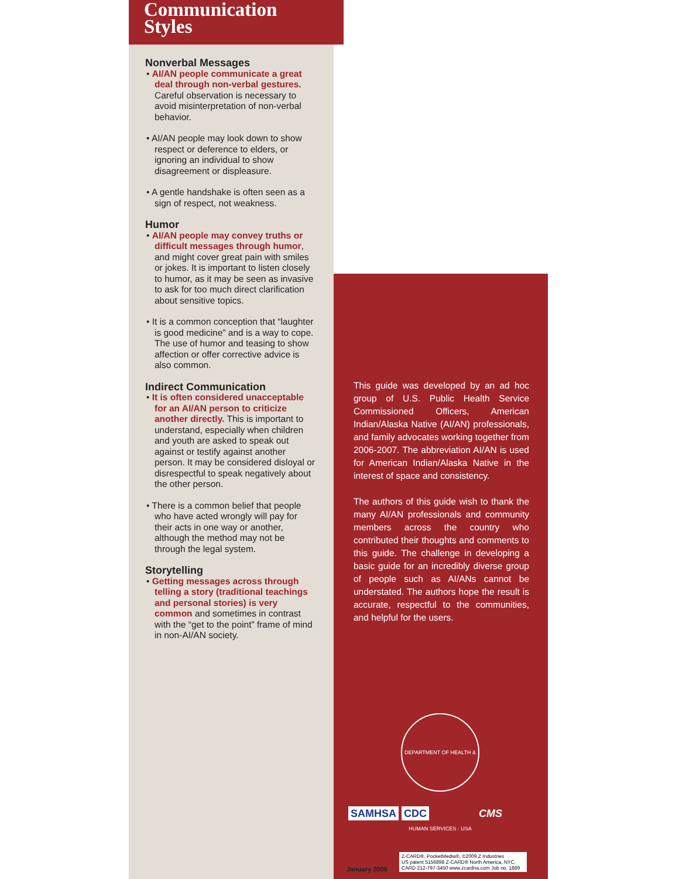Communication
Styles
Nonverbal Messages
• AI/AN people communicate a great deal through non-verbal gestures. Careful observation is necessary to avoid misinterpretation of non-verbal behavior.
• AI/AN people may look down to show respect or deference to elders, or ignoring an individual to show disagreement or displeasure.
• A gentle handshake is often seen as a sign of respect, not weakness.
Humor
• AI/AN people may convey truths or difficult messages through humor, and might cover great pain with smiles or jokes. It is important to listen closely to humor, as it may be seen as invasive to ask for too much direct clarification about sensitive topics.
• It is a common conception that “laughter is good medicine” and is a way to cope. The use of humor and teasing to show affection or offer corrective advice is also common.
Indirect Communication
• It is often considered unacceptable for an AI/AN person to criticize another directly. This is important to understand, especially when children and youth are asked to speak out against or testify against another person. It may be considered disloyal or disrespectful to speak negatively about the other person.
• There is a common belief that people who have acted wrongly will pay for their acts in one way or another, although the method may not be through the legal system.
Storytelling
• Getting messages across through telling a story (traditional teachings and personal stories) is very common and sometimes in contrast with the “get to the point” frame of mind in non-AI/AN society.
This guide was developed by an ad hoc group of U.S. Public Health Service Commissioned Officers, American Indian/Alaska Native (AI/AN) professionals, and family advocates working together from 2006-2007. The abbreviation AI/AN is used for American Indian/Alaska Native in the interest of space and consistency.
The authors of this guide wish to thank the many AI/AN professionals and community members across the country who contributed their thoughts and comments to this guide. The challenge in developing a basic guide for an incredibly diverse group of people such as AI/ANs cannot be understated. The authors hope the result is accurate, respectful to the communities, and helpful for the users.
DEPARTMENT OF HEALTH & HUMAN SERVICES · USA
SAMHSA CDC CMS
January 2009
Z-CARD®, PocketMedia®, ©2009 Z Industries
US patent 5156898 Z-CARD® North America, NYC.
CARD 212-797-3450 www.zcardna.com Job no. 1889